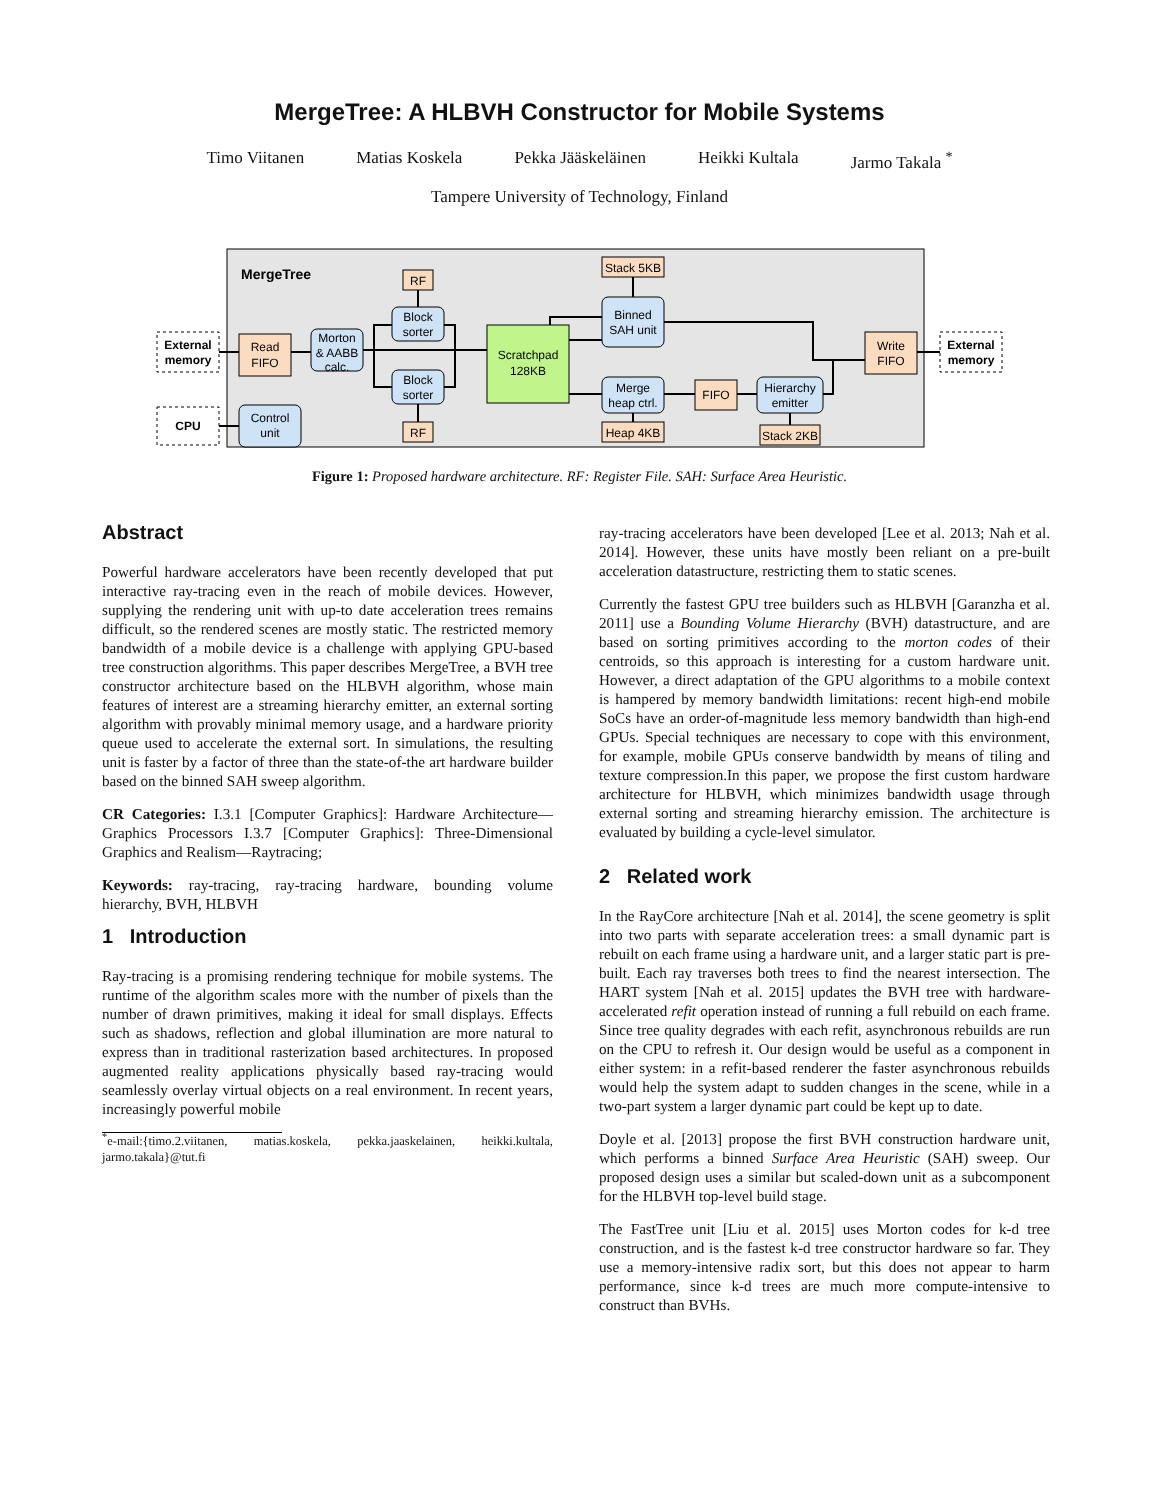MergeTree: A HLBVH Constructor for Mobile Systems
Timo Viitanen Matias Koskela Pekka Jääskeläinen Heikki Kultala Jarmo Takala <sup>*</sup>
Tampere University of Technology, Finland
MergeTree
External
memory
CPU
Read
FIFO
Morton
& AABB
calc.
Control
unit
Block
sorter
Block
sorter
RF
RF
Scratchpad
128KB
Binned
SAH unit
Merge
heap ctrl.
Stack 5KB
Heap 4KB
FIFO
Hierarchy
emitter
Stack 2KB
Write
FIFO
External
memory
Figure 1: Proposed hardware architecture. RF: Register File. SAH: Surface Area Heuristic.
Abstract
Powerful hardware accelerators have been recently developed that put interactive ray-tracing even in the reach of mobile devices. However, supplying the rendering unit with up-to date acceleration trees remains difficult, so the rendered scenes are mostly static. The restricted memory bandwidth of a mobile device is a challenge with applying GPU-based tree construction algorithms. This paper describes MergeTree, a BVH tree constructor architecture based on the HLBVH algorithm, whose main features of interest are a streaming hierarchy emitter, an external sorting algorithm with provably minimal memory usage, and a hardware priority queue used to accelerate the external sort. In simulations, the resulting unit is faster by a factor of three than the state-of-the art hardware builder based on the binned SAH sweep algorithm.
CR Categories: I.3.1 [Computer Graphics]: Hardware Architecture—Graphics Processors I.3.7 [Computer Graphics]: Three-Dimensional Graphics and Realism—Raytracing;
Keywords: ray-tracing, ray-tracing hardware, bounding volume hierarchy, BVH, HLBVH
1 Introduction
Ray-tracing is a promising rendering technique for mobile systems. The runtime of the algorithm scales more with the number of pixels than the number of drawn primitives, making it ideal for small displays. Effects such as shadows, reflection and global illumination are more natural to express than in traditional rasterization based architectures. In proposed augmented reality applications physically based ray-tracing would seamlessly overlay virtual objects on a real environment. In recent years, increasingly powerful mobile
<sup>*</sup> e-mail:{timo.2.viitanen, matias.koskela, pekka.jaaskelainen, heikki.kultala, jarmo.takala}@tut.fi
ray-tracing accelerators have been developed [Lee et al. 2013; Nah et al. 2014]. However, these units have mostly been reliant on a pre-built acceleration datastructure, restricting them to static scenes.
Currently the fastest GPU tree builders such as HLBVH [Garanzha et al. 2011] use a Bounding Volume Hierarchy (BVH) datastructure, and are based on sorting primitives according to the morton codes of their centroids, so this approach is interesting for a custom hardware unit. However, a direct adaptation of the GPU algorithms to a mobile context is hampered by memory bandwidth limitations: recent high-end mobile SoCs have an order-of-magnitude less memory bandwidth than high-end GPUs. Special techniques are necessary to cope with this environment, for example, mobile GPUs conserve bandwidth by means of tiling and texture compression.In this paper, we propose the first custom hardware architecture for HLBVH, which minimizes bandwidth usage through external sorting and streaming hierarchy emission. The architecture is evaluated by building a cycle-level simulator.
2 Related work
In the RayCore architecture [Nah et al. 2014], the scene geometry is split into two parts with separate acceleration trees: a small dynamic part is rebuilt on each frame using a hardware unit, and a larger static part is pre-built. Each ray traverses both trees to find the nearest intersection. The HART system [Nah et al. 2015] updates the BVH tree with hardware-accelerated refit operation instead of running a full rebuild on each frame. Since tree quality degrades with each refit, asynchronous rebuilds are run on the CPU to refresh it. Our design would be useful as a component in either system: in a refit-based renderer the faster asynchronous rebuilds would help the system adapt to sudden changes in the scene, while in a two-part system a larger dynamic part could be kept up to date.
Doyle et al. [2013] propose the first BVH construction hardware unit, which performs a binned Surface Area Heuristic (SAH) sweep. Our proposed design uses a similar but scaled-down unit as a subcomponent for the HLBVH top-level build stage.
The FastTree unit [Liu et al. 2015] uses Morton codes for k-d tree construction, and is the fastest k-d tree constructor hardware so far. They use a memory-intensive radix sort, but this does not appear to harm performance, since k-d trees are much more compute-intensive to construct than BVHs.